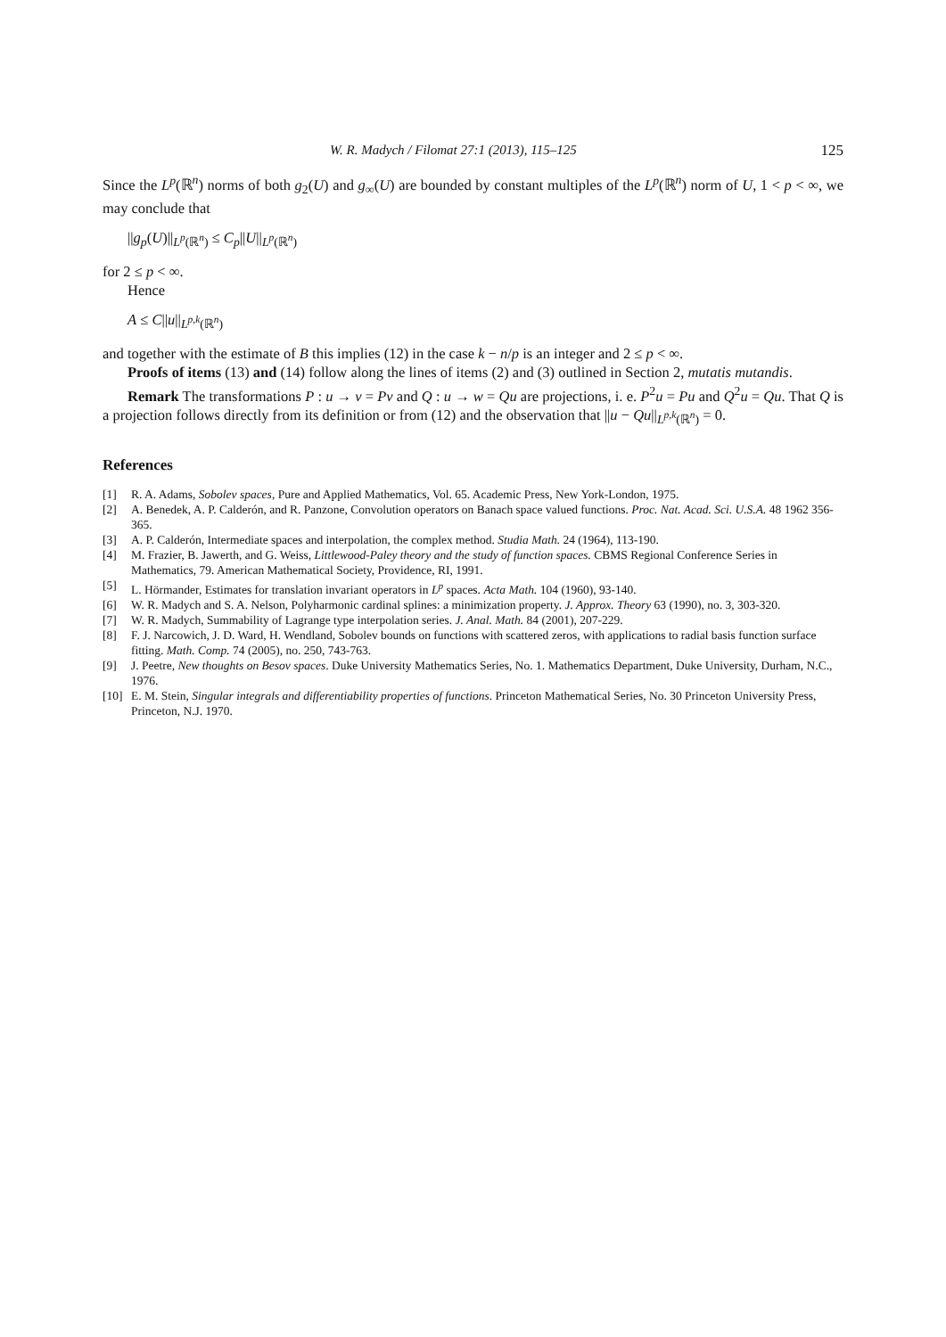W. R. Madych / Filomat 27:1 (2013), 115–125 125
Since the L<sup>p</sup>(ℝ<sup>n</sup>) norms of both g<sub>2</sub>(U) and g<sub>∞</sub>(U) are bounded by constant multiples of the L<sup>p</sup>(ℝ<sup>n</sup>) norm of U, 1 < p < ∞, we may conclude that
||g<sub>p</sub>(U)||<sub>L<sup>p</sup>(ℝ<sup>n</sup>)</sub> ≤ C<sub>p</sub>||U||<sub>L<sup>p</sup>(ℝ<sup>n</sup>)</sub>
for 2 ≤ p < ∞.
Hence
A ≤ C||u||<sub>L<sup>p,k</sup>(ℝ<sup>n</sup>)</sub>
and together with the estimate of B this implies (12) in the case k − n/p is an integer and 2 ≤ p < ∞.
Proofs of items (13) and (14) follow along the lines of items (2) and (3) outlined in Section 2, mutatis mutandis.
Remark The transformations P : u → v = Pv and Q : u → w = Qu are projections, i. e. P<sup>2</sup>u = Pu and Q<sup>2</sup>u = Qu. That Q is a projection follows directly from its definition or from (12) and the observation that ||u − Qu||<sub>L<sup>p,k</sup>(ℝ<sup>n</sup>)</sub> = 0.
References
[1] R. A. Adams, Sobolev spaces, Pure and Applied Mathematics, Vol. 65. Academic Press, New York-London, 1975.
[2] A. Benedek, A. P. Calderón, and R. Panzone, Convolution operators on Banach space valued functions. Proc. Nat. Acad. Sci. U.S.A. 48 1962 356-365.
[3] A. P. Calderón, Intermediate spaces and interpolation, the complex method. Studia Math. 24 (1964), 113-190.
[4] M. Frazier, B. Jawerth, and G. Weiss, Littlewood-Paley theory and the study of function spaces. CBMS Regional Conference Series in Mathematics, 79. American Mathematical Society, Providence, RI, 1991.
[5] L. Hörmander, Estimates for translation invariant operators in L<sup>p</sup> spaces. Acta Math. 104 (1960), 93-140.
[6] W. R. Madych and S. A. Nelson, Polyharmonic cardinal splines: a minimization property. J. Approx. Theory 63 (1990), no. 3, 303-320.
[7] W. R. Madych, Summability of Lagrange type interpolation series. J. Anal. Math. 84 (2001), 207-229.
[8] F. J. Narcowich, J. D. Ward, H. Wendland, Sobolev bounds on functions with scattered zeros, with applications to radial basis function surface fitting. Math. Comp. 74 (2005), no. 250, 743-763.
[9] J. Peetre, New thoughts on Besov spaces. Duke University Mathematics Series, No. 1. Mathematics Department, Duke University, Durham, N.C., 1976.
[10] E. M. Stein, Singular integrals and differentiability properties of functions. Princeton Mathematical Series, No. 30 Princeton University Press, Princeton, N.J. 1970.